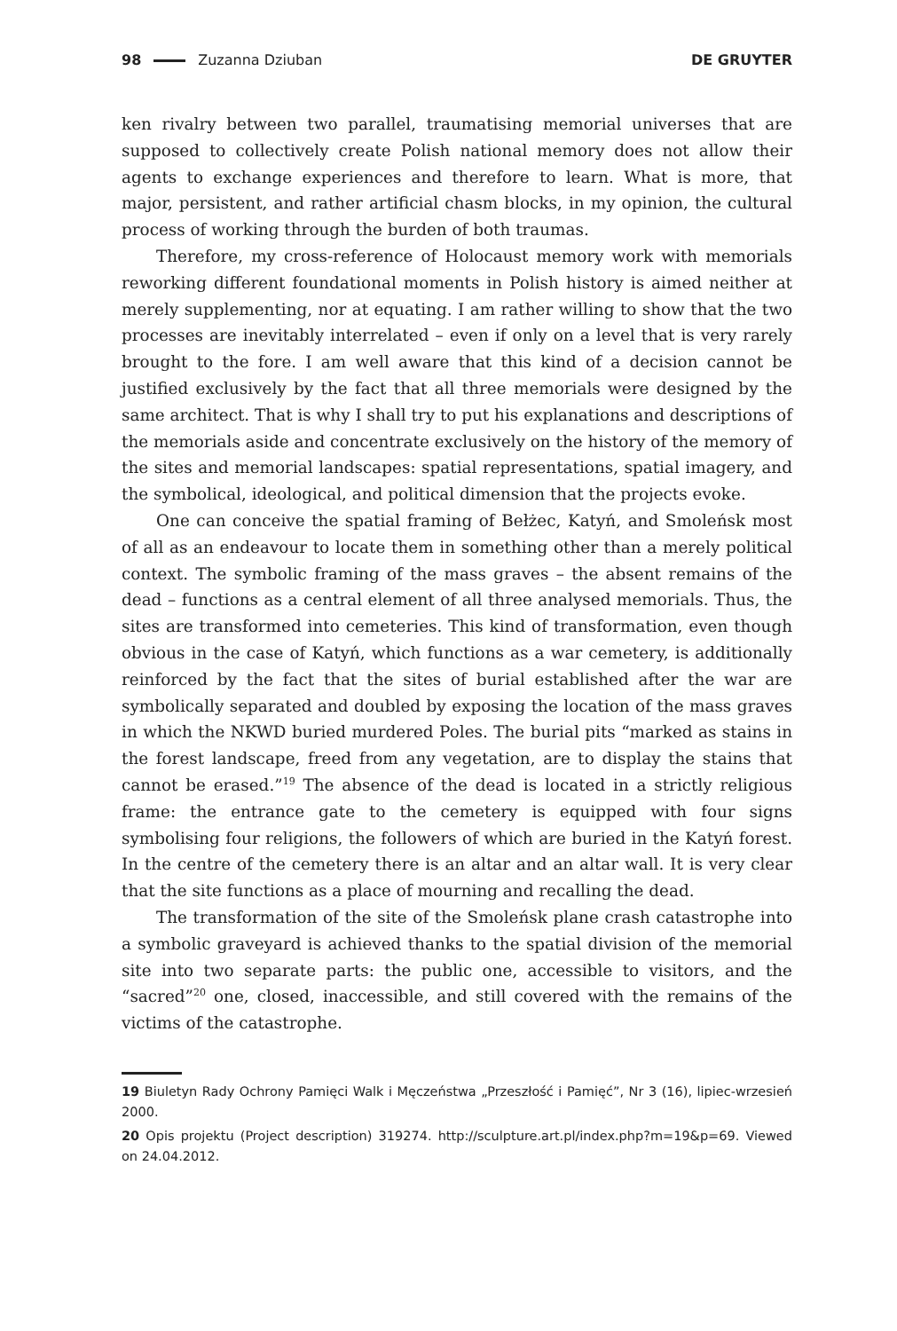98 Zuzanna Dziuban DE GRUYTER
ken rivalry between two parallel, traumatising memorial universes that are supposed to collectively create Polish national memory does not allow their agents to exchange experiences and therefore to learn. What is more, that major, persistent, and rather artificial chasm blocks, in my opinion, the cultural process of working through the burden of both traumas.
Therefore, my cross-reference of Holocaust memory work with memorials reworking different foundational moments in Polish history is aimed neither at merely supplementing, nor at equating. I am rather willing to show that the two processes are inevitably interrelated – even if only on a level that is very rarely brought to the fore. I am well aware that this kind of a decision cannot be justified exclusively by the fact that all three memorials were designed by the same architect. That is why I shall try to put his explanations and descriptions of the memorials aside and concentrate exclusively on the history of the memory of the sites and memorial landscapes: spatial representations, spatial imagery, and the symbolical, ideological, and political dimension that the projects evoke.
One can conceive the spatial framing of Bełżec, Katyń, and Smoleńsk most of all as an endeavour to locate them in something other than a merely political context. The symbolic framing of the mass graves – the absent remains of the dead – functions as a central element of all three analysed memorials. Thus, the sites are transformed into cemeteries. This kind of transformation, even though obvious in the case of Katyń, which functions as a war cemetery, is additionally reinforced by the fact that the sites of burial established after the war are symbolically separated and doubled by exposing the location of the mass graves in which the NKWD buried murdered Poles. The burial pits “marked as stains in the forest landscape, freed from any vegetation, are to display the stains that cannot be erased.”<sup>19</sup> The absence of the dead is located in a strictly religious frame: the entrance gate to the cemetery is equipped with four signs symbolising four religions, the followers of which are buried in the Katyń forest. In the centre of the cemetery there is an altar and an altar wall. It is very clear that the site functions as a place of mourning and recalling the dead.
The transformation of the site of the Smoleńsk plane crash catastrophe into a symbolic graveyard is achieved thanks to the spatial division of the memorial site into two separate parts: the public one, accessible to visitors, and the “sacred”<sup>20</sup> one, closed, inaccessible, and still covered with the remains of the victims of the catastrophe.
19 Biuletyn Rady Ochrony Pamięci Walk i Męczeństwa „Przeszłość i Pamięć”, Nr 3 (16), lipiec-wrzesień 2000.
20 Opis projektu (Project description) 319274. http://sculpture.art.pl/index.php?m=19&p=69. Viewed on 24.04.2012.